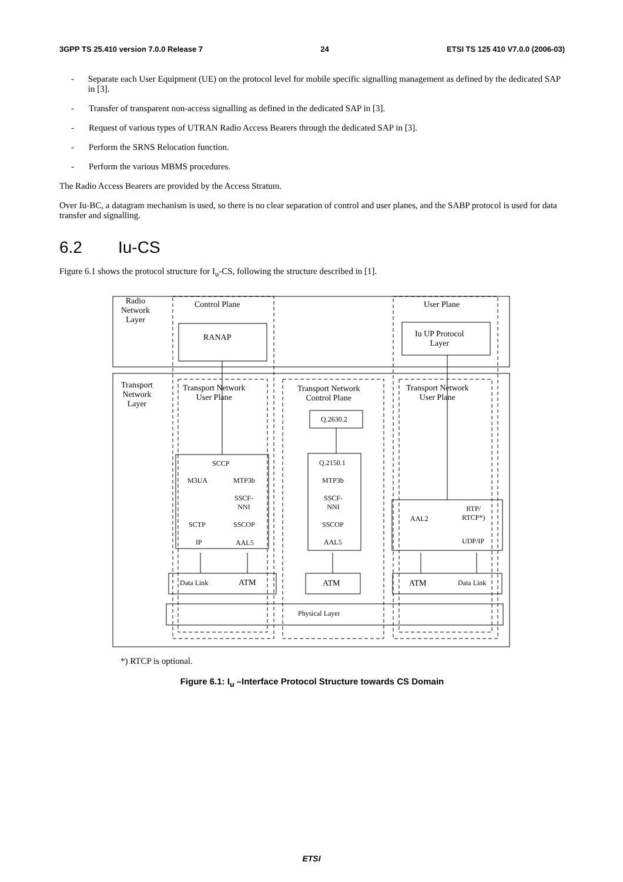3GPP TS 25.410 version 7.0.0 Release 7 24 ETSI TS 125 410 V7.0.0 (2006-03)
- Separate each User Equipment (UE) on the protocol level for mobile specific signalling management as defined by the dedicated SAP in [3].
- Transfer of transparent non-access signalling as defined in the dedicated SAP in [3].
- Request of various types of UTRAN Radio Access Bearers through the dedicated SAP in [3].
- Perform the SRNS Relocation function.
- Perform the various MBMS procedures.
The Radio Access Bearers are provided by the Access Stratum.
Over Iu-BC, a datagram mechanism is used, so there is no clear separation of control and user planes, and the SABP protocol is used for data transfer and signalling.
6.2 Iu-CS
Figure 6.1 shows the protocol structure for I<sub>u</sub>-CS, following the structure described in [1].
Radio
Network
Layer
Control Plane User Plane
RANAP
Iu UP Protocol
Layer
Transport
Network
Layer
Transport Network
User Plane
Transport Network
Control Plane
Transport Network
User Plane
Q.2630.2
SCCP
M3UA MTP3b
SSCF-
NNI
SCTP SSCOP
IP AAL5
Q.2150.1
MTP3b
SSCF-
NNI
SSCOP
AAL5
AAL2
RTP/
RTCP*)
UDP/IP
Data Link ATM ATM ATM Data Link
Physical Layer
*) RTCP is optional.
Figure 6.1: I<sub>u</sub> –Interface Protocol Structure towards CS Domain
ETSI